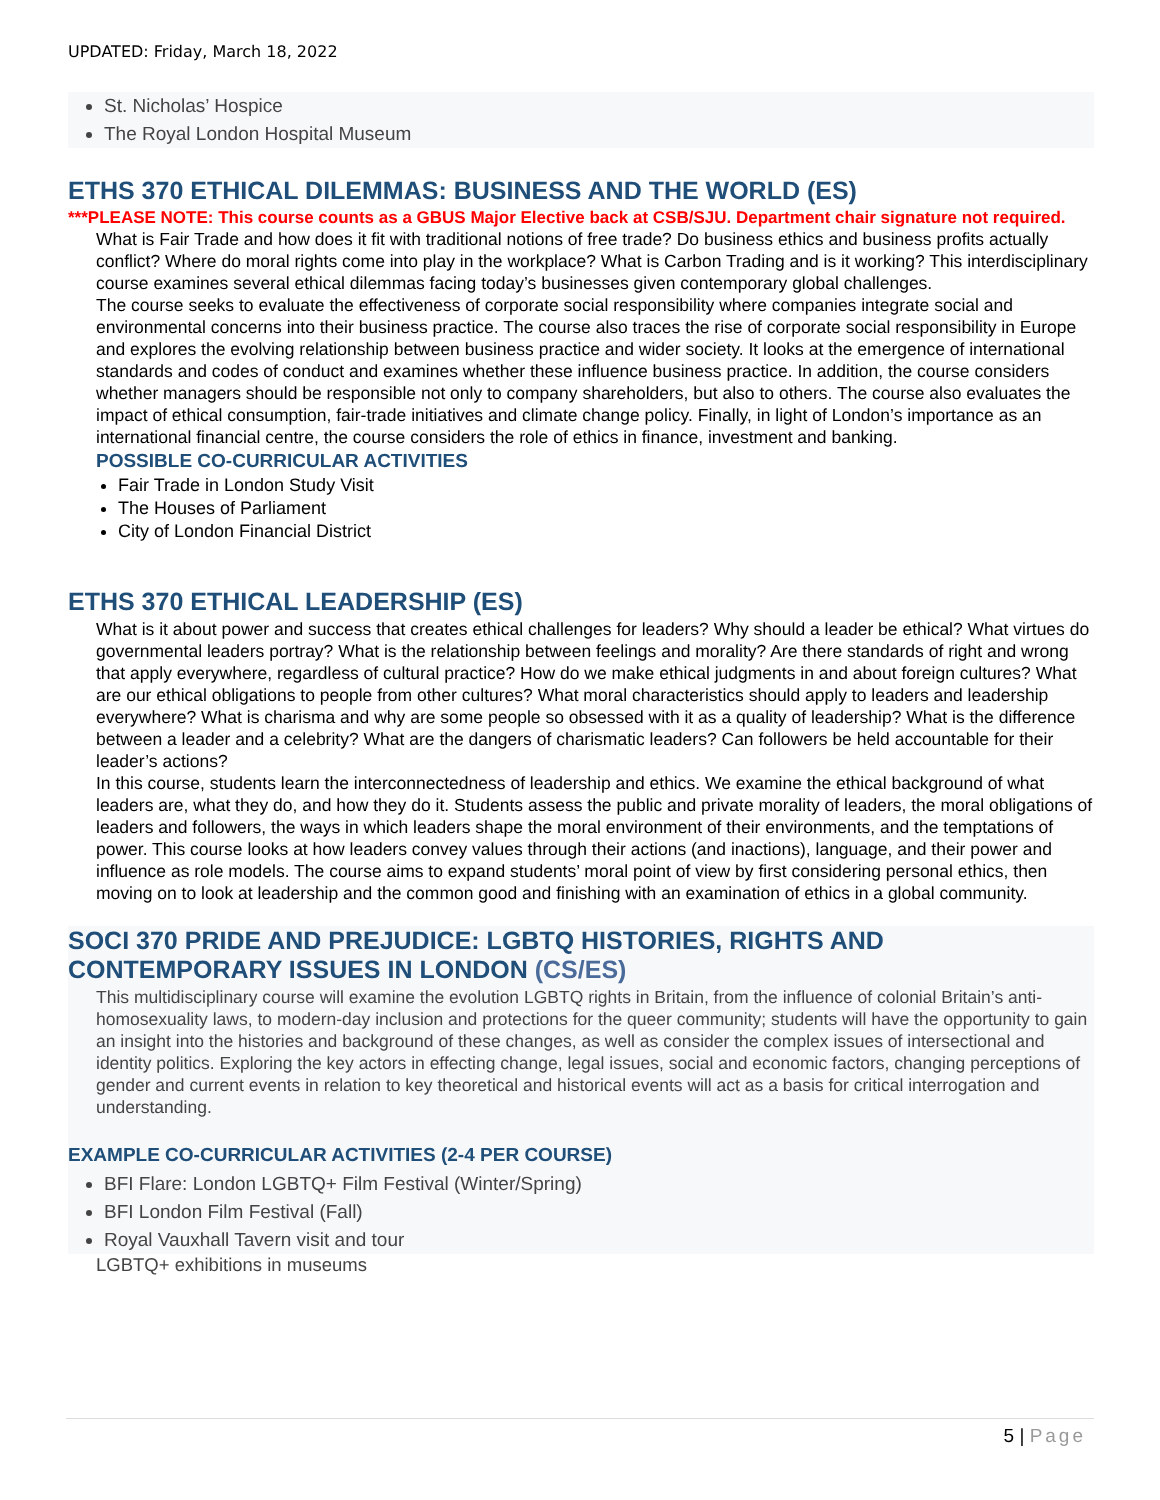UPDATED: Friday, March 18, 2022
St. Nicholas’ Hospice
The Royal London Hospital Museum
ETHS 370 ETHICAL DILEMMAS: BUSINESS AND THE WORLD (ES)
***PLEASE NOTE: This course counts as a GBUS Major Elective back at CSB/SJU. Department chair signature not required.
What is Fair Trade and how does it fit with traditional notions of free trade? Do business ethics and business profits actually conflict? Where do moral rights come into play in the workplace? What is Carbon Trading and is it working? This interdisciplinary course examines several ethical dilemmas facing today’s businesses given contemporary global challenges.
The course seeks to evaluate the effectiveness of corporate social responsibility where companies integrate social and environmental concerns into their business practice. The course also traces the rise of corporate social responsibility in Europe and explores the evolving relationship between business practice and wider society. It looks at the emergence of international standards and codes of conduct and examines whether these influence business practice. In addition, the course considers whether managers should be responsible not only to company shareholders, but also to others. The course also evaluates the impact of ethical consumption, fair-trade initiatives and climate change policy. Finally, in light of London’s importance as an international financial centre, the course considers the role of ethics in finance, investment and banking.
POSSIBLE CO-CURRICULAR ACTIVITIES
Fair Trade in London Study Visit
The Houses of Parliament
City of London Financial District
ETHS 370 ETHICAL LEADERSHIP (ES)
What is it about power and success that creates ethical challenges for leaders? Why should a leader be ethical? What virtues do governmental leaders portray? What is the relationship between feelings and morality? Are there standards of right and wrong that apply everywhere, regardless of cultural practice? How do we make ethical judgments in and about foreign cultures? What are our ethical obligations to people from other cultures? What moral characteristics should apply to leaders and leadership everywhere? What is charisma and why are some people so obsessed with it as a quality of leadership? What is the difference between a leader and a celebrity? What are the dangers of charismatic leaders? Can followers be held accountable for their leader’s actions?
In this course, students learn the interconnectedness of leadership and ethics. We examine the ethical background of what leaders are, what they do, and how they do it. Students assess the public and private morality of leaders, the moral obligations of leaders and followers, the ways in which leaders shape the moral environment of their environments, and the temptations of power. This course looks at how leaders convey values through their actions (and inactions), language, and their power and influence as role models. The course aims to expand students’ moral point of view by first considering personal ethics, then moving on to look at leadership and the common good and finishing with an examination of ethics in a global community.
SOCI 370 PRIDE AND PREJUDICE: LGBTQ HISTORIES, RIGHTS AND CONTEMPORARY ISSUES IN LONDON (CS/ES)
This multidisciplinary course will examine the evolution LGBTQ rights in Britain, from the influence of colonial Britain’s anti-homosexuality laws, to modern-day inclusion and protections for the queer community; students will have the opportunity to gain an insight into the histories and background of these changes, as well as consider the complex issues of intersectional and identity politics. Exploring the key actors in effecting change, legal issues, social and economic factors, changing perceptions of gender and current events in relation to key theoretical and historical events will act as a basis for critical interrogation and understanding.
EXAMPLE CO-CURRICULAR ACTIVITIES (2-4 PER COURSE)
BFI Flare: London LGBTQ+ Film Festival (Winter/Spring)
BFI London Film Festival (Fall)
Royal Vauxhall Tavern visit and tour
LGBTQ+ exhibitions in museums
5 | Page